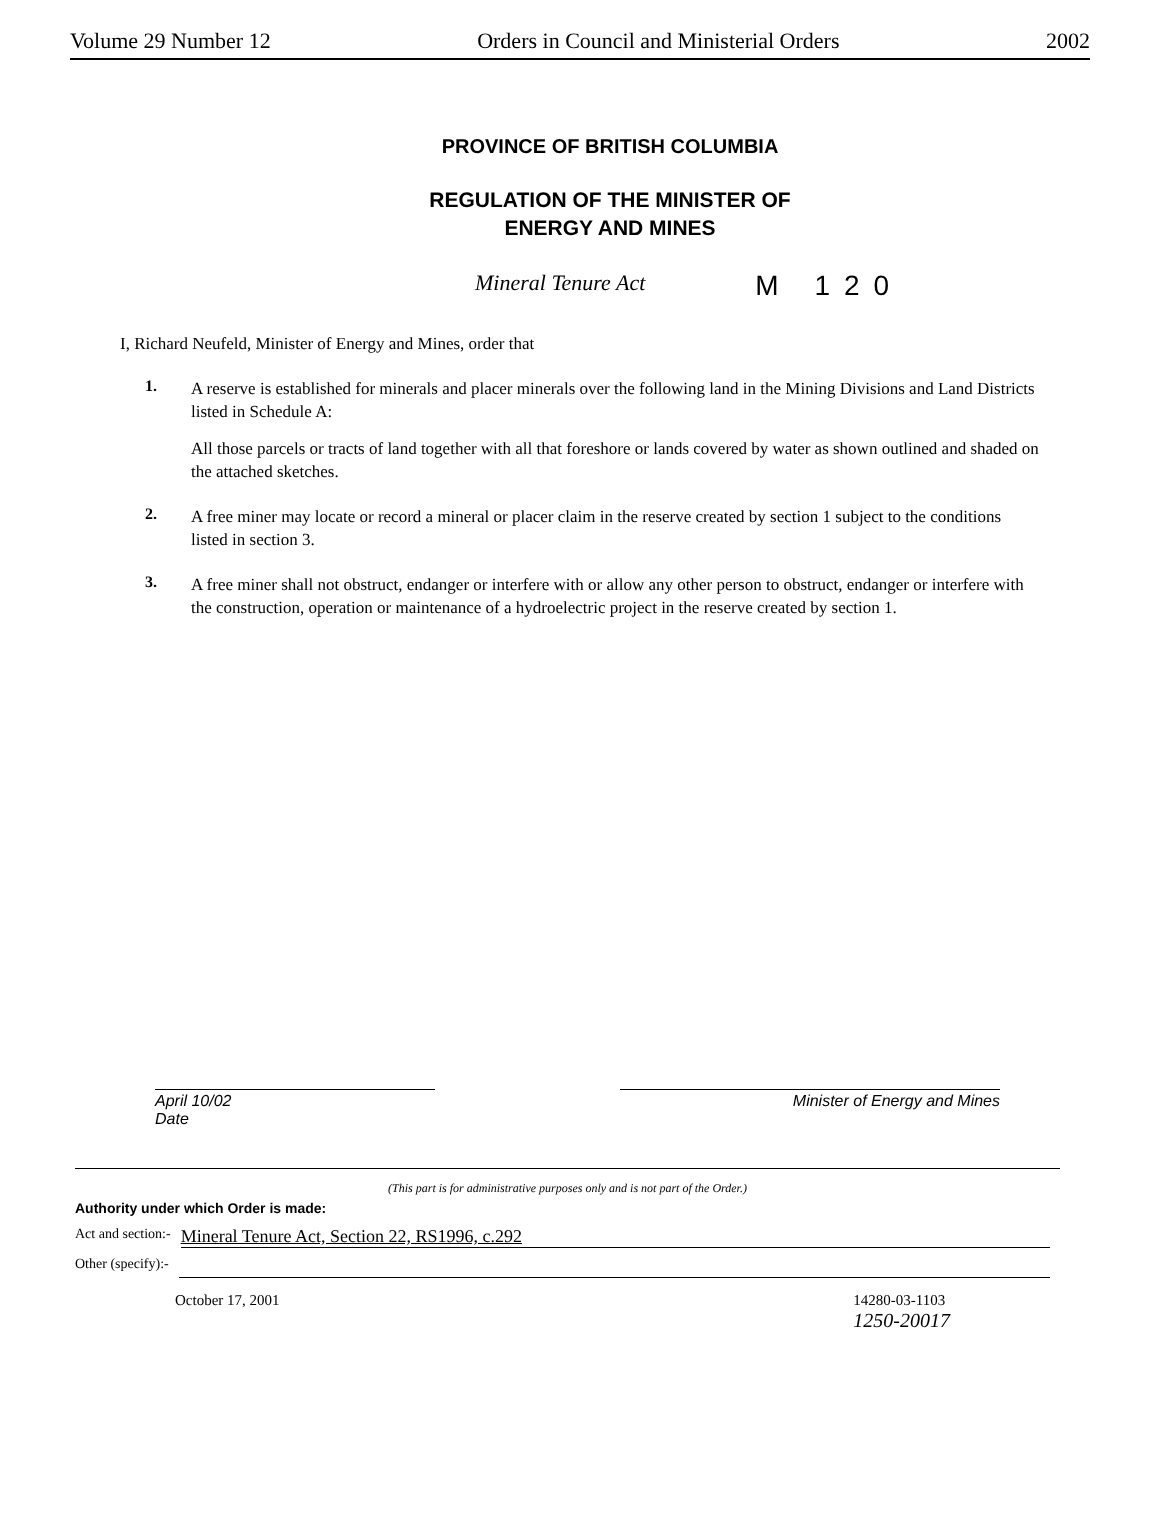Volume 29 Number 12 Orders in Council and Ministerial Orders 2002
PROVINCE OF BRITISH COLUMBIA
REGULATION OF THE MINISTER OF
ENERGY AND MINES
Mineral Tenure Act M 120
I, Richard Neufeld, Minister of Energy and Mines, order that
1.
A reserve is established for minerals and placer minerals over the following land in the Mining Divisions and Land Districts listed in Schedule A:
All those parcels or tracts of land together with all that foreshore or lands covered by water as shown outlined and shaded on the attached sketches.
2.
A free miner may locate or record a mineral or placer claim in the reserve created by section 1 subject to the conditions listed in section 3.
3.
A free miner shall not obstruct, endanger or interfere with or allow any other person to obstruct, endanger or interfere with the construction, operation or maintenance of a hydroelectric project in the reserve created by section 1.
April 10/02
Date
Minister of Energy and Mines
(This part is for administrative purposes only and is not part of the Order.)
Authority under which Order is made:
Act and section:- Mineral Tenure Act, Section 22, RS1996, c.292
Other (specify):-
October 17, 2001 14280-03-1103
1250-20017